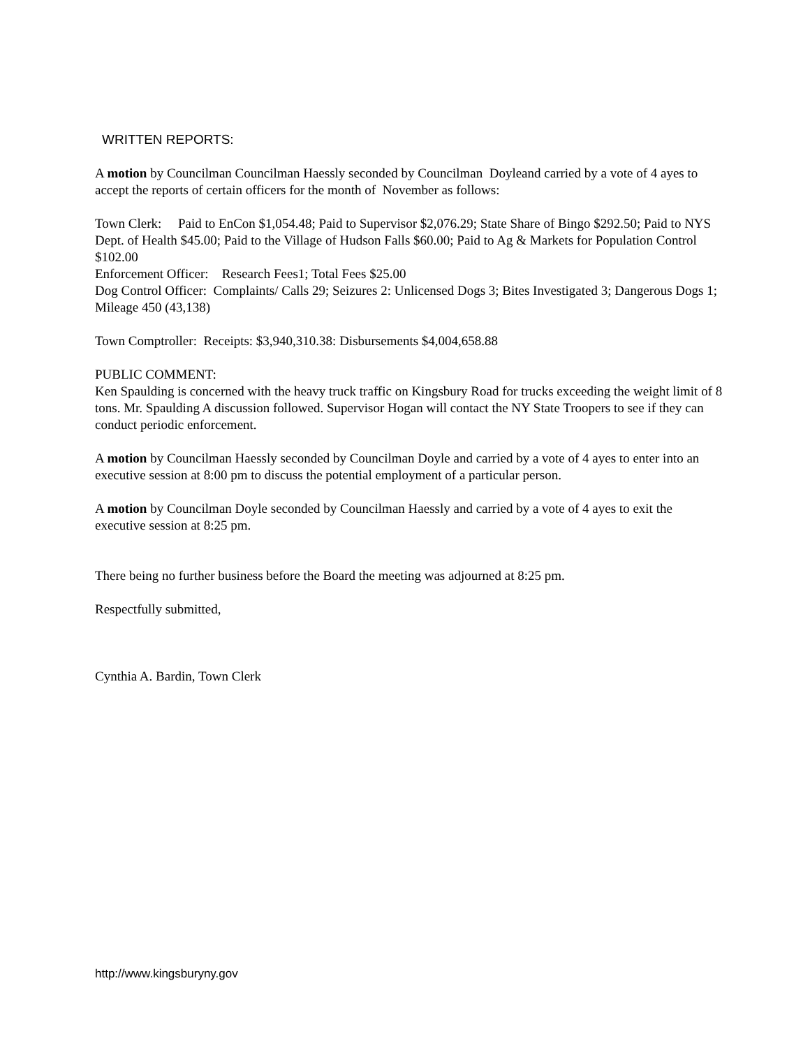WRITTEN REPORTS:
A motion by Councilman Councilman Haessly seconded by Councilman Doyleand carried by a vote of 4 ayes to accept the reports of certain officers for the month of November as follows:
Town Clerk: Paid to EnCon $1,054.48; Paid to Supervisor $2,076.29; State Share of Bingo $292.50; Paid to NYS Dept. of Health $45.00; Paid to the Village of Hudson Falls $60.00; Paid to Ag & Markets for Population Control $102.00
Enforcement Officer: Research Fees1; Total Fees $25.00
Dog Control Officer: Complaints/ Calls 29; Seizures 2: Unlicensed Dogs 3; Bites Investigated 3; Dangerous Dogs 1; Mileage 450 (43,138)
Town Comptroller: Receipts: $3,940,310.38: Disbursements $4,004,658.88
PUBLIC COMMENT:
Ken Spaulding is concerned with the heavy truck traffic on Kingsbury Road for trucks exceeding the weight limit of 8 tons. Mr. Spaulding A discussion followed. Supervisor Hogan will contact the NY State Troopers to see if they can conduct periodic enforcement.
A motion by Councilman Haessly seconded by Councilman Doyle and carried by a vote of 4 ayes to enter into an executive session at 8:00 pm to discuss the potential employment of a particular person.
A motion by Councilman Doyle seconded by Councilman Haessly and carried by a vote of 4 ayes to exit the executive session at 8:25 pm.
There being no further business before the Board the meeting was adjourned at 8:25 pm.
Respectfully submitted,
Cynthia A. Bardin, Town Clerk
http://www.kingsburyny.gov